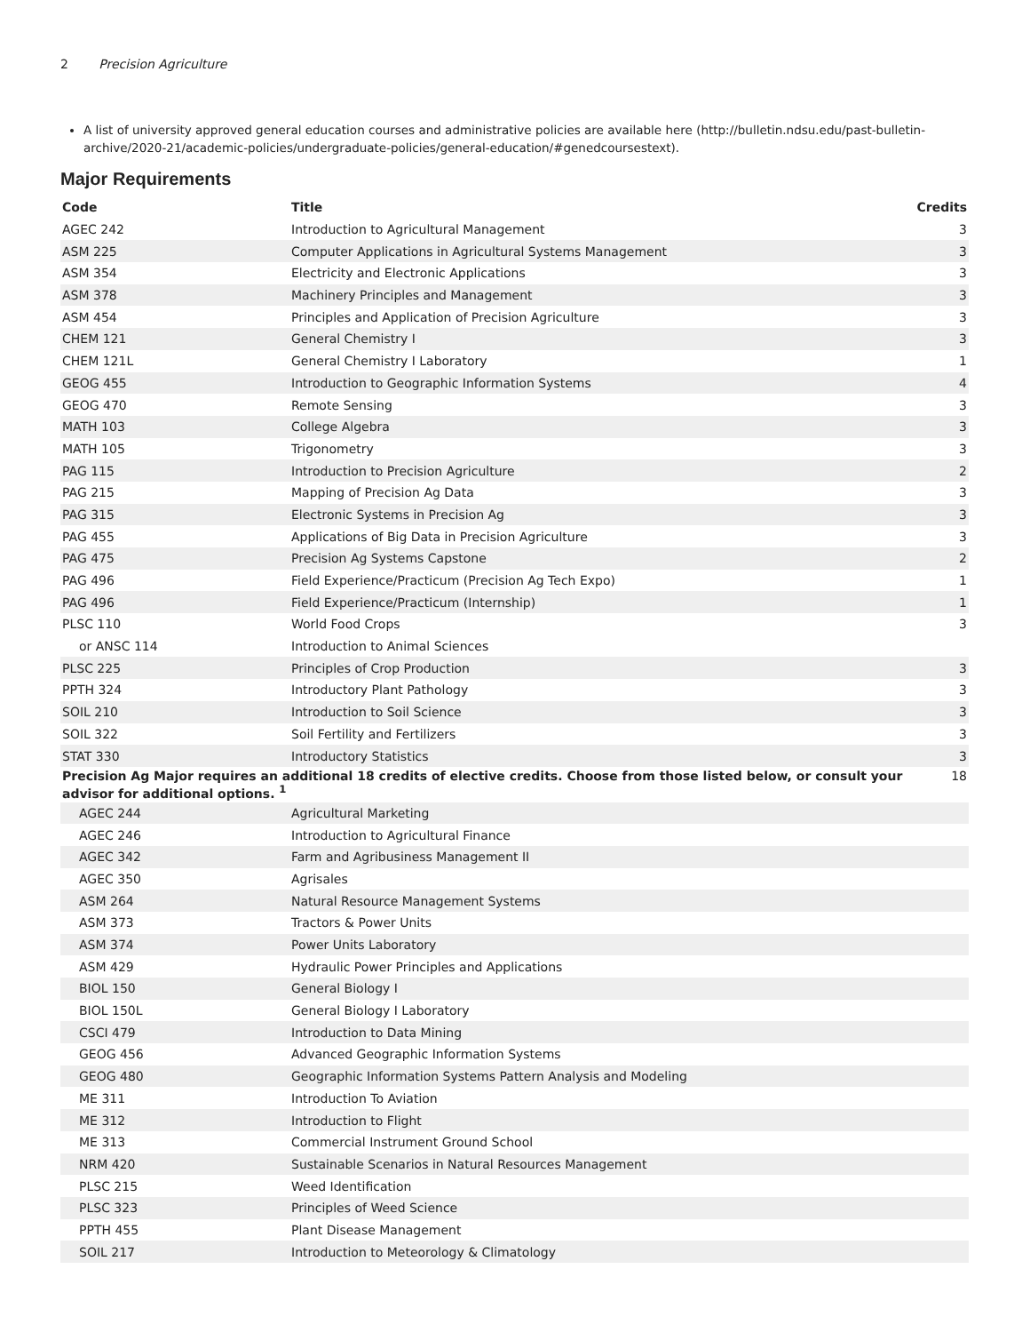2 Precision Agriculture
A list of university approved general education courses and administrative policies are available here (http://bulletin.ndsu.edu/past-bulletin-archive/2020-21/academic-policies/undergraduate-policies/general-education/#genedcoursestext).
Major Requirements
| Code | Title | Credits |
| --- | --- | --- |
| AGEC 242 | Introduction to Agricultural Management | 3 |
| ASM 225 | Computer Applications in Agricultural Systems Management | 3 |
| ASM 354 | Electricity and Electronic Applications | 3 |
| ASM 378 | Machinery Principles and Management | 3 |
| ASM 454 | Principles and Application of Precision Agriculture | 3 |
| CHEM 121 | General Chemistry I | 3 |
| CHEM 121L | General Chemistry I Laboratory | 1 |
| GEOG 455 | Introduction to Geographic Information Systems | 4 |
| GEOG 470 | Remote Sensing | 3 |
| MATH 103 | College Algebra | 3 |
| MATH 105 | Trigonometry | 3 |
| PAG 115 | Introduction to Precision Agriculture | 2 |
| PAG 215 | Mapping of Precision Ag Data | 3 |
| PAG 315 | Electronic Systems in Precision Ag | 3 |
| PAG 455 | Applications of Big Data in Precision Agriculture | 3 |
| PAG 475 | Precision Ag Systems Capstone | 2 |
| PAG 496 | Field Experience/Practicum (Precision Ag Tech Expo) | 1 |
| PAG 496 | Field Experience/Practicum (Internship) | 1 |
| PLSC 110 | World Food Crops | 3 |
| or ANSC 114 | Introduction to Animal Sciences | |
| PLSC 225 | Principles of Crop Production | 3 |
| PPTH 324 | Introductory Plant Pathology | 3 |
| SOIL 210 | Introduction to Soil Science | 3 |
| SOIL 322 | Soil Fertility and Fertilizers | 3 |
| STAT 330 | Introductory Statistics | 3 |
| Precision Ag Major requires an additional 18 credits of elective credits. Choose from those listed below, or consult your advisor for additional options. <sup>1</sup> | | 18 |
| AGEC 244 | Agricultural Marketing | |
| AGEC 246 | Introduction to Agricultural Finance | |
| AGEC 342 | Farm and Agribusiness Management II | |
| AGEC 350 | Agrisales | |
| ASM 264 | Natural Resource Management Systems | |
| ASM 373 | Tractors & Power Units | |
| ASM 374 | Power Units Laboratory | |
| ASM 429 | Hydraulic Power Principles and Applications | |
| BIOL 150 | General Biology I | |
| BIOL 150L | General Biology I Laboratory | |
| CSCI 479 | Introduction to Data Mining | |
| GEOG 456 | Advanced Geographic Information Systems | |
| GEOG 480 | Geographic Information Systems Pattern Analysis and Modeling | |
| ME 311 | Introduction To Aviation | |
| ME 312 | Introduction to Flight | |
| ME 313 | Commercial Instrument Ground School | |
| NRM 420 | Sustainable Scenarios in Natural Resources Management | |
| PLSC 215 | Weed Identification | |
| PLSC 323 | Principles of Weed Science | |
| PPTH 455 | Plant Disease Management | |
| SOIL 217 | Introduction to Meteorology & Climatology | |